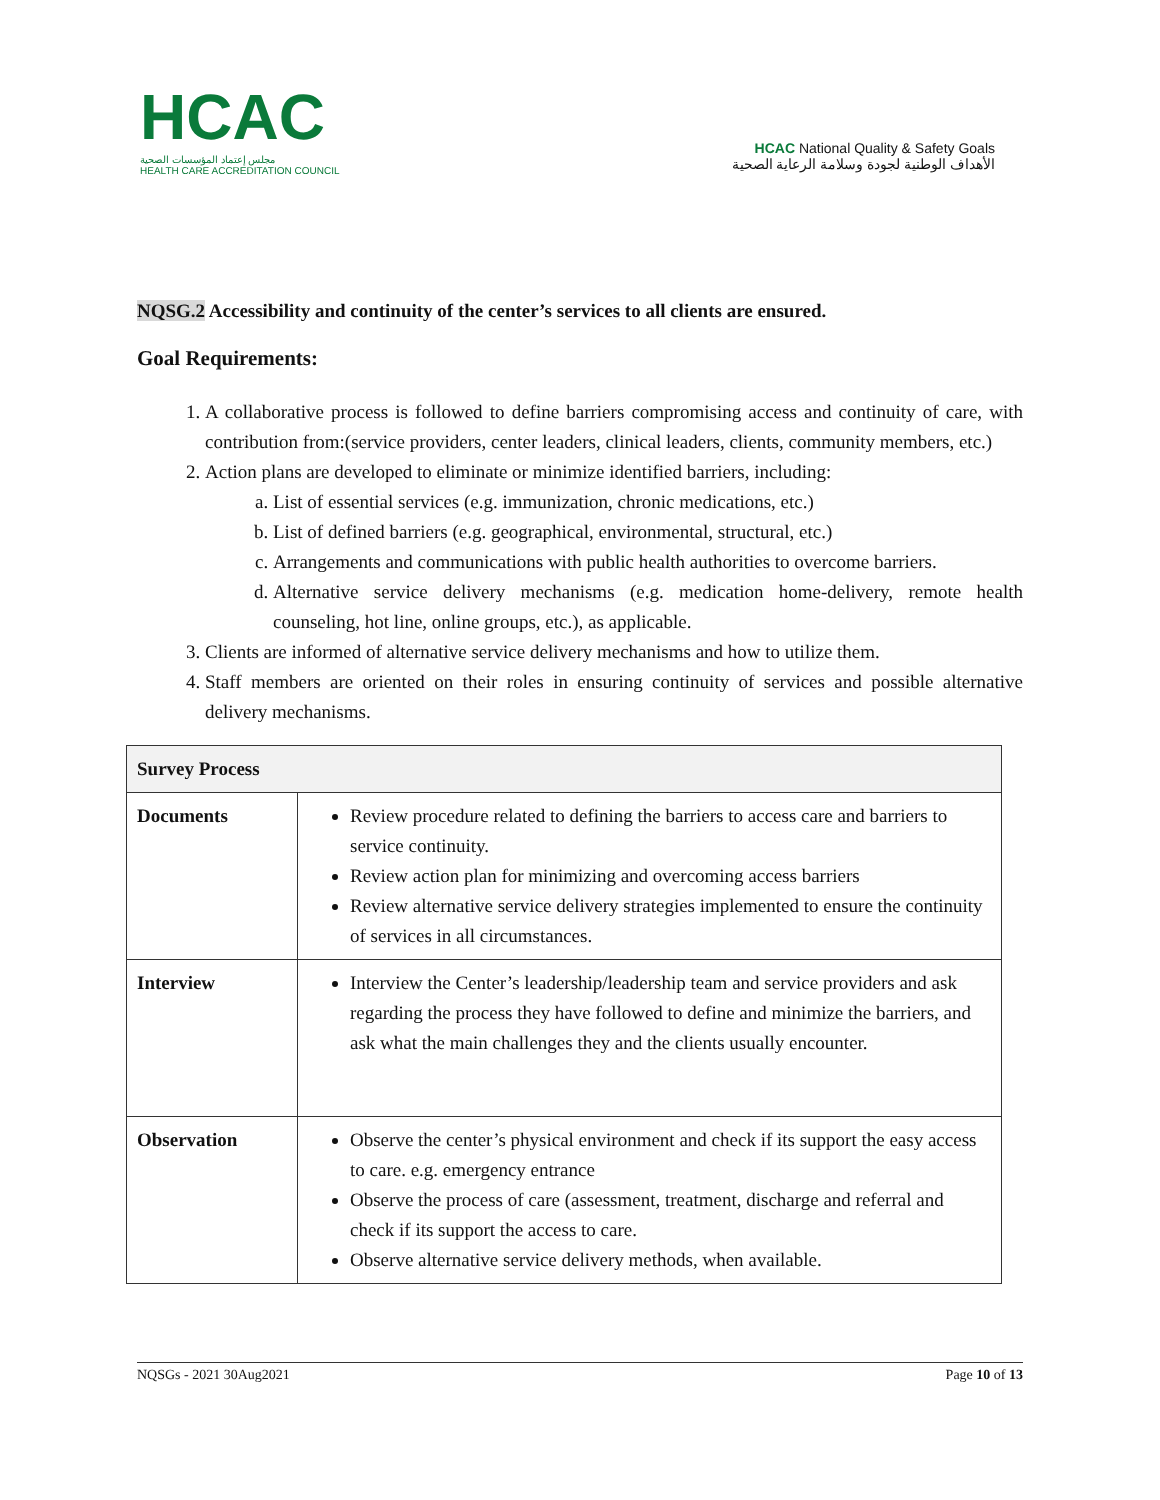HCAC
مجلس إعتماد المؤسسات الصحية
HEALTH CARE ACCREDITATION COUNCIL
HCAC National Quality & Safety Goals
الأهداف الوطنية لجودة وسلامة الرعاية الصحية
NQSG.2 Accessibility and continuity of the center’s services to all clients are ensured.
Goal Requirements:
1. A collaborative process is followed to define barriers compromising access and continuity of care, with contribution from:(service providers, center leaders, clinical leaders, clients, community members, etc.)
2. Action plans are developed to eliminate or minimize identified barriers, including:
a. List of essential services (e.g. immunization, chronic medications, etc.)
b. List of defined barriers (e.g. geographical, environmental, structural, etc.)
c. Arrangements and communications with public health authorities to overcome barriers.
d. Alternative service delivery mechanisms (e.g. medication home-delivery, remote health counseling, hot line, online groups, etc.), as applicable.
3. Clients are informed of alternative service delivery mechanisms and how to utilize them.
4. Staff members are oriented on their roles in ensuring continuity of services and possible alternative delivery mechanisms.
| Survey Process | |
| --- | --- |
| Documents | Review procedure related to defining the barriers to access care and barriers to service continuity. Review action plan for minimizing and overcoming access barriers Review alternative service delivery strategies implemented to ensure the continuity of services in all circumstances. |
| Interview | Interview the Center’s leadership/leadership team and service providers and ask regarding the process they have followed to define and minimize the barriers, and ask what the main challenges they and the clients usually encounter. |
| Observation | Observe the center’s physical environment and check if its support the easy access to care. e.g. emergency entrance Observe the process of care (assessment, treatment, discharge and referral and check if its support the access to care. Observe alternative service delivery methods, when available. |
NQSGs - 2021 30Aug2021 Page 10 of 13